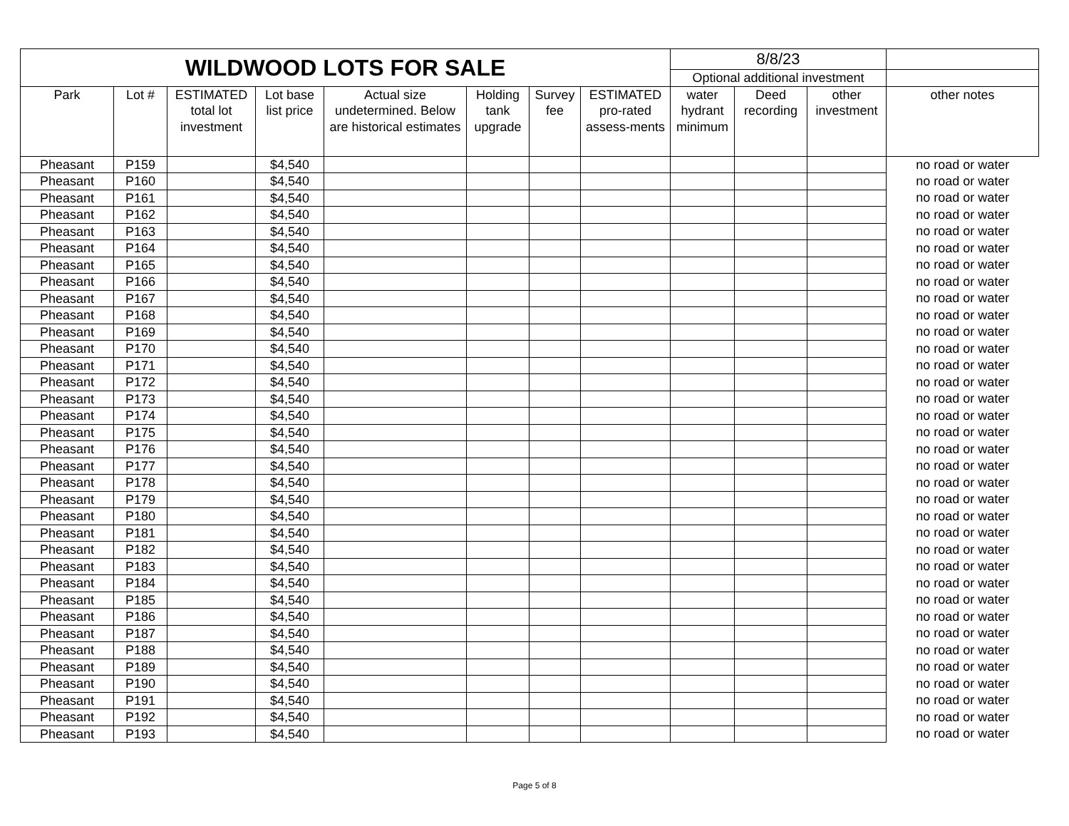| WILDWOOD LOTS FOR SALE | | | | | | | | 8/8/23 | | | |
| | | | | | | | | Optional additional investment | | | |
| Park | Lot # | ESTIMATED total lot investment | Lot base list price | Actual size undetermined. Below are historical estimates | Holding tank upgrade | Survey fee | ESTIMATED pro-rated assess-ments | water hydrant minimum | Deed recording | other investment | other notes |
| Pheasant | P159 | | $4,540 | | | | | | | | no road or water |
| Pheasant | P160 | | $4,540 | | | | | | | | no road or water |
| Pheasant | P161 | | $4,540 | | | | | | | | no road or water |
| Pheasant | P162 | | $4,540 | | | | | | | | no road or water |
| Pheasant | P163 | | $4,540 | | | | | | | | no road or water |
| Pheasant | P164 | | $4,540 | | | | | | | | no road or water |
| Pheasant | P165 | | $4,540 | | | | | | | | no road or water |
| Pheasant | P166 | | $4,540 | | | | | | | | no road or water |
| Pheasant | P167 | | $4,540 | | | | | | | | no road or water |
| Pheasant | P168 | | $4,540 | | | | | | | | no road or water |
| Pheasant | P169 | | $4,540 | | | | | | | | no road or water |
| Pheasant | P170 | | $4,540 | | | | | | | | no road or water |
| Pheasant | P171 | | $4,540 | | | | | | | | no road or water |
| Pheasant | P172 | | $4,540 | | | | | | | | no road or water |
| Pheasant | P173 | | $4,540 | | | | | | | | no road or water |
| Pheasant | P174 | | $4,540 | | | | | | | | no road or water |
| Pheasant | P175 | | $4,540 | | | | | | | | no road or water |
| Pheasant | P176 | | $4,540 | | | | | | | | no road or water |
| Pheasant | P177 | | $4,540 | | | | | | | | no road or water |
| Pheasant | P178 | | $4,540 | | | | | | | | no road or water |
| Pheasant | P179 | | $4,540 | | | | | | | | no road or water |
| Pheasant | P180 | | $4,540 | | | | | | | | no road or water |
| Pheasant | P181 | | $4,540 | | | | | | | | no road or water |
| Pheasant | P182 | | $4,540 | | | | | | | | no road or water |
| Pheasant | P183 | | $4,540 | | | | | | | | no road or water |
| Pheasant | P184 | | $4,540 | | | | | | | | no road or water |
| Pheasant | P185 | | $4,540 | | | | | | | | no road or water |
| Pheasant | P186 | | $4,540 | | | | | | | | no road or water |
| Pheasant | P187 | | $4,540 | | | | | | | | no road or water |
| Pheasant | P188 | | $4,540 | | | | | | | | no road or water |
| Pheasant | P189 | | $4,540 | | | | | | | | no road or water |
| Pheasant | P190 | | $4,540 | | | | | | | | no road or water |
| Pheasant | P191 | | $4,540 | | | | | | | | no road or water |
| Pheasant | P192 | | $4,540 | | | | | | | | no road or water |
| Pheasant | P193 | | $4,540 | | | | | | | | no road or water |
Page 5 of 8